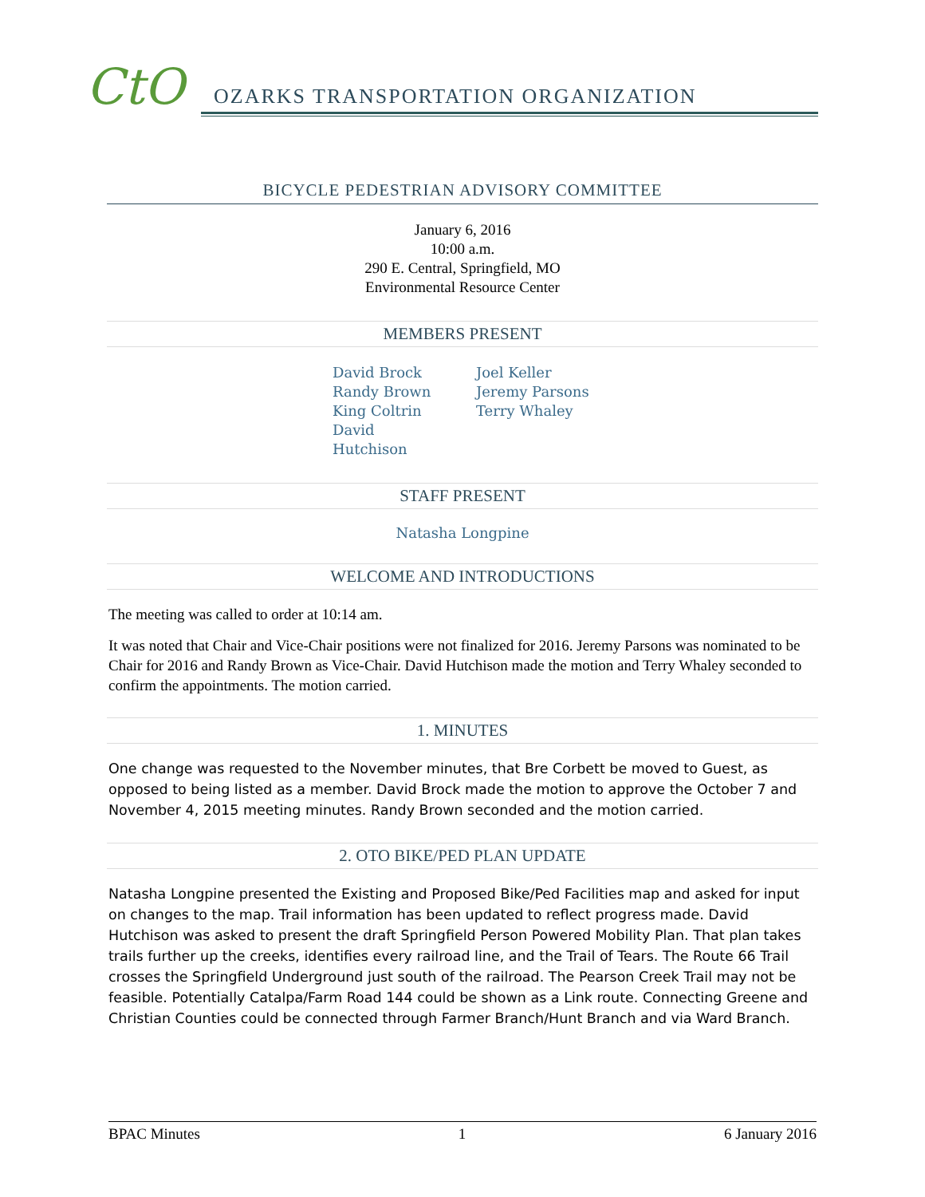CtO
OZARKS TRANSPORTATION ORGANIZATION
BICYCLE PEDESTRIAN ADVISORY COMMITTEE
January 6, 2016
10:00 a.m.
290 E. Central, Springfield, MO
Environmental Resource Center
MEMBERS PRESENT
David Brock
Randy Brown
King Coltrin
David Hutchison
Joel Keller
Jeremy Parsons
Terry Whaley
STAFF PRESENT
Natasha Longpine
WELCOME AND INTRODUCTIONS
The meeting was called to order at 10:14 am.
It was noted that Chair and Vice-Chair positions were not finalized for 2016. Jeremy Parsons was nominated to be Chair for 2016 and Randy Brown as Vice-Chair. David Hutchison made the motion and Terry Whaley seconded to confirm the appointments. The motion carried.
1. MINUTES
One change was requested to the November minutes, that Bre Corbett be moved to Guest, as opposed to being listed as a member. David Brock made the motion to approve the October 7 and November 4, 2015 meeting minutes. Randy Brown seconded and the motion carried.
2. OTO BIKE/PED PLAN UPDATE
Natasha Longpine presented the Existing and Proposed Bike/Ped Facilities map and asked for input on changes to the map. Trail information has been updated to reflect progress made. David Hutchison was asked to present the draft Springfield Person Powered Mobility Plan. That plan takes trails further up the creeks, identifies every railroad line, and the Trail of Tears. The Route 66 Trail crosses the Springfield Underground just south of the railroad. The Pearson Creek Trail may not be feasible. Potentially Catalpa/Farm Road 144 could be shown as a Link route. Connecting Greene and Christian Counties could be connected through Farmer Branch/Hunt Branch and via Ward Branch.
BPAC Minutes 1 6 January 2016